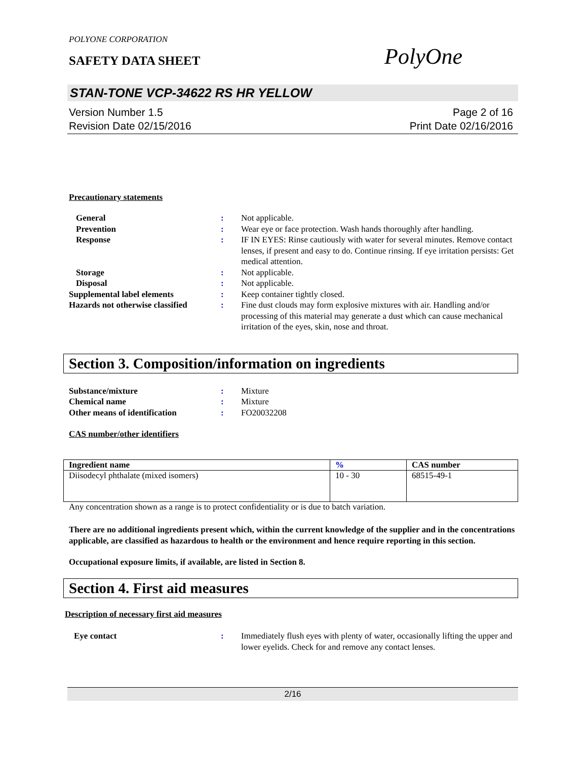POLYONE CORPORATION
SAFETY DATA SHEET
PolyOne
STAN-TONE VCP-34622 RS HR YELLOW
Version Number 1.5
Revision Date 02/15/2016
Page 2 of 16
Print Date 02/16/2016
Precautionary statements
General : Not applicable.
Prevention : Wear eye or face protection. Wash hands thoroughly after handling.
Response : IF IN EYES: Rinse cautiously with water for several minutes. Remove contact lenses, if present and easy to do. Continue rinsing. If eye irritation persists: Get medical attention.
Storage : Not applicable.
Disposal : Not applicable.
Supplemental label elements : Keep container tightly closed.
Hazards not otherwise classified
: Fine dust clouds may form explosive mixtures with air. Handling and/or processing of this material may generate a dust which can cause mechanical irritation of the eyes, skin, nose and throat.
Section 3. Composition/information on ingredients
Substance/mixture : Mixture
Chemical name : Mixture
Other means of identification : FO20032208
CAS number/other identifiers
| Ingredient name | % | CAS number |
| --- | --- | --- |
| Diisodecyl phthalate (mixed isomers) | 10 - 30 | 68515-49-1 |
Any concentration shown as a range is to protect confidentiality or is due to batch variation.
There are no additional ingredients present which, within the current knowledge of the supplier and in the concentrations applicable, are classified as hazardous to health or the environment and hence require reporting in this section.
Occupational exposure limits, if available, are listed in Section 8.
Section 4. First aid measures
Description of necessary first aid measures
Eye contact : Immediately flush eyes with plenty of water, occasionally lifting the upper and lower eyelids. Check for and remove any contact lenses.
2/16